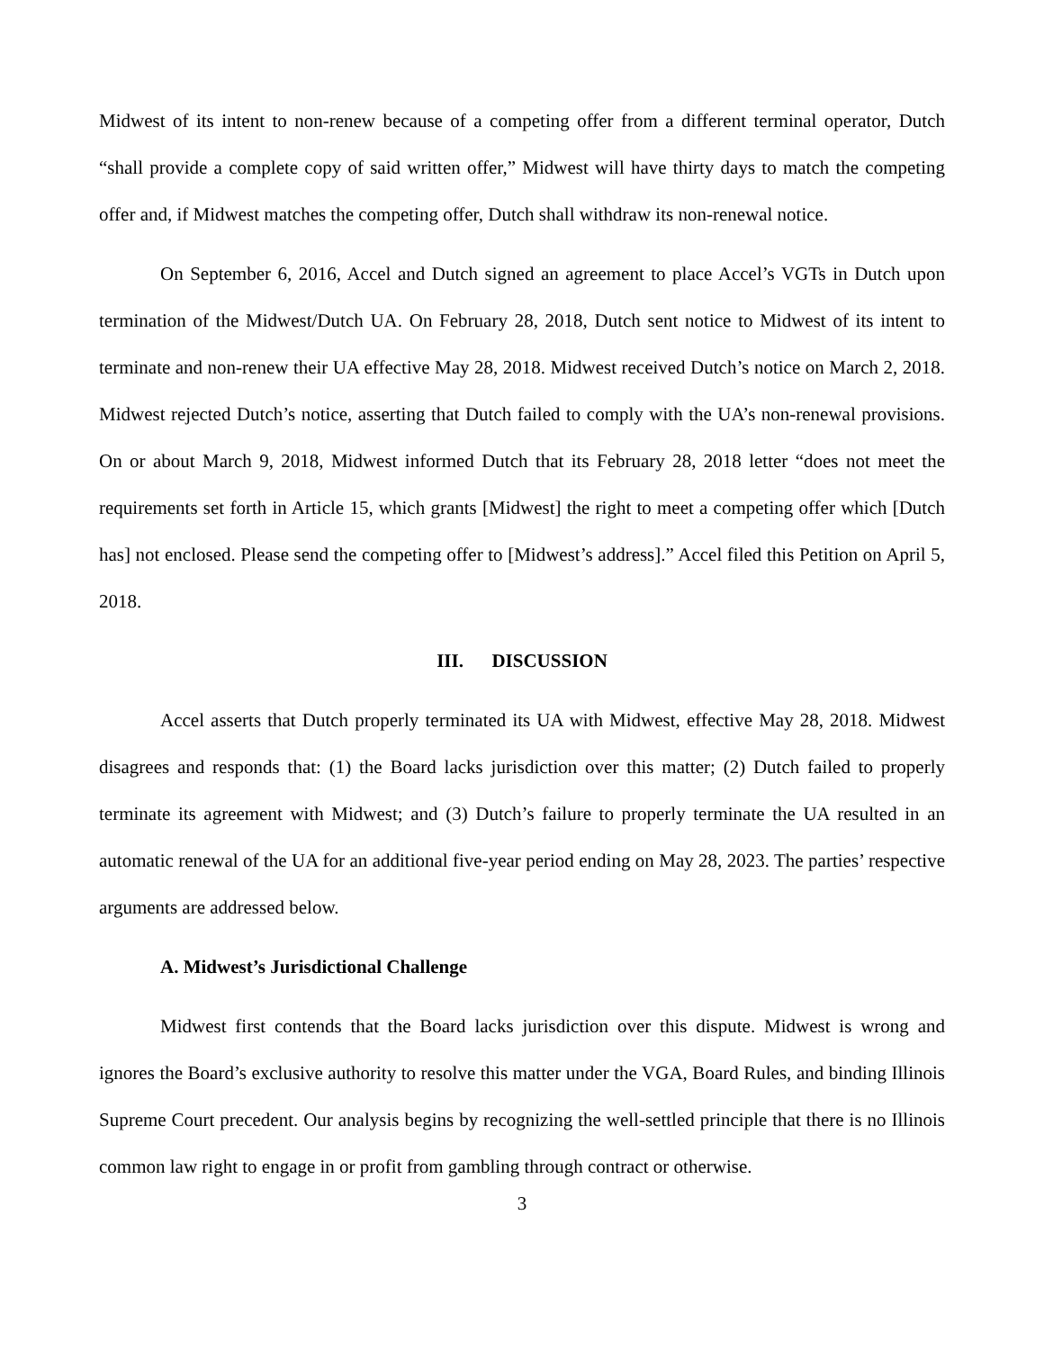Midwest of its intent to non-renew because of a competing offer from a different terminal operator, Dutch “shall provide a complete copy of said written offer,” Midwest will have thirty days to match the competing offer and, if Midwest matches the competing offer, Dutch shall withdraw its non-renewal notice.
On September 6, 2016, Accel and Dutch signed an agreement to place Accel’s VGTs in Dutch upon termination of the Midwest/Dutch UA. On February 28, 2018, Dutch sent notice to Midwest of its intent to terminate and non-renew their UA effective May 28, 2018. Midwest received Dutch’s notice on March 2, 2018. Midwest rejected Dutch’s notice, asserting that Dutch failed to comply with the UA’s non-renewal provisions. On or about March 9, 2018, Midwest informed Dutch that its February 28, 2018 letter “does not meet the requirements set forth in Article 15, which grants [Midwest] the right to meet a competing offer which [Dutch has] not enclosed. Please send the competing offer to [Midwest’s address].” Accel filed this Petition on April 5, 2018.
III. DISCUSSION
Accel asserts that Dutch properly terminated its UA with Midwest, effective May 28, 2018. Midwest disagrees and responds that: (1) the Board lacks jurisdiction over this matter; (2) Dutch failed to properly terminate its agreement with Midwest; and (3) Dutch’s failure to properly terminate the UA resulted in an automatic renewal of the UA for an additional five-year period ending on May 28, 2023. The parties’ respective arguments are addressed below.
A. Midwest’s Jurisdictional Challenge
Midwest first contends that the Board lacks jurisdiction over this dispute. Midwest is wrong and ignores the Board’s exclusive authority to resolve this matter under the VGA, Board Rules, and binding Illinois Supreme Court precedent. Our analysis begins by recognizing the well-settled principle that there is no Illinois common law right to engage in or profit from gambling through contract or otherwise.
3